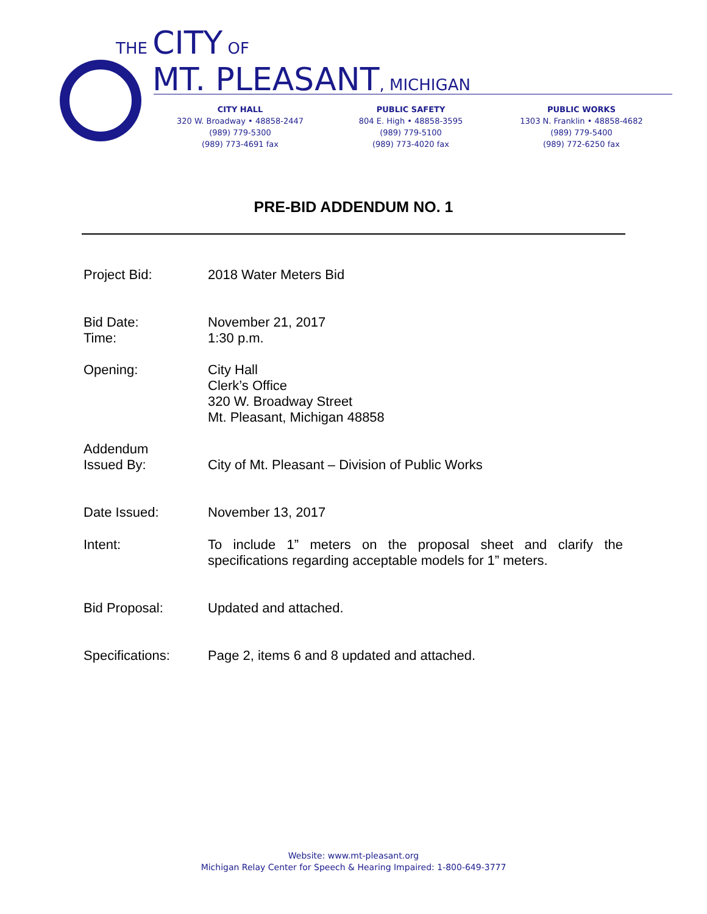THE CITY OF
MT. PLEASANT, MICHIGAN
CITY HALL
320 W. Broadway • 48858-2447
(989) 779-5300
(989) 773-4691 fax
PUBLIC SAFETY
804 E. High • 48858-3595
(989) 779-5100
(989) 773-4020 fax
PUBLIC WORKS
1303 N. Franklin • 48858-4682
(989) 779-5400
(989) 772-6250 fax
PRE-BID ADDENDUM NO. 1
Project Bid: 2018 Water Meters Bid
Bid Date:
Time:
November 21, 2017
1:30 p.m.
Opening: City Hall
Clerk’s Office
320 W. Broadway Street
Mt. Pleasant, Michigan 48858
Addendum
Issued By:
City of Mt. Pleasant – Division of Public Works
Date Issued: November 13, 2017
Intent: To include 1” meters on the proposal sheet and clarify the specifications regarding acceptable models for 1” meters.
Bid Proposal: Updated and attached.
Specifications: Page 2, items 6 and 8 updated and attached.
Website: www.mt-pleasant.org
Michigan Relay Center for Speech & Hearing Impaired: 1-800-649-3777